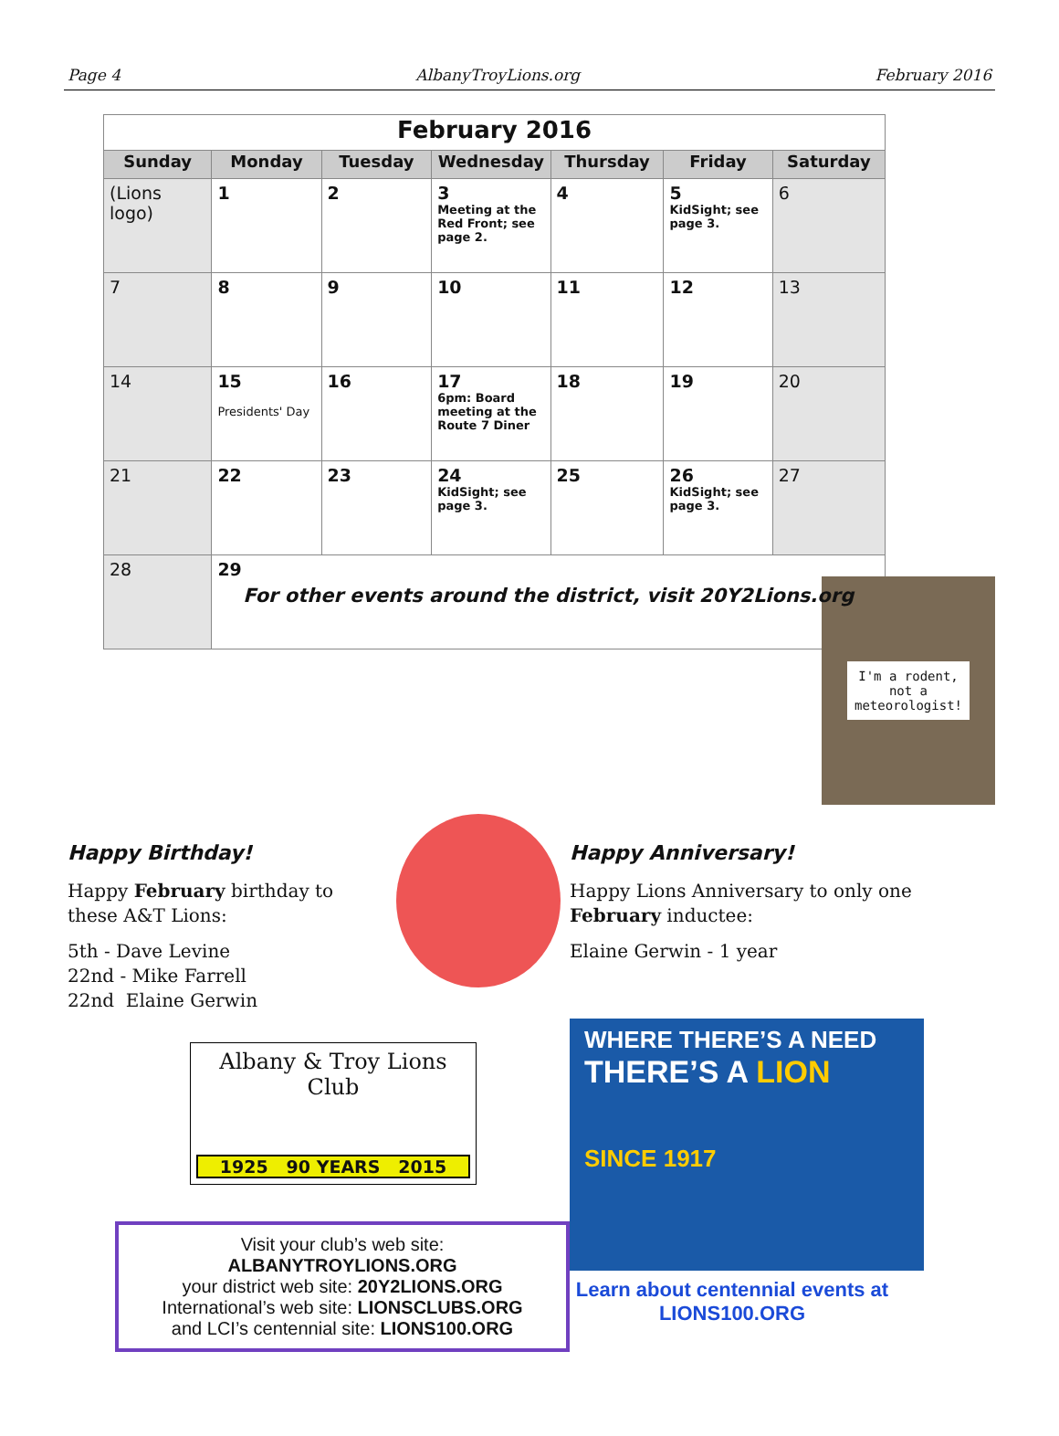Page 4 AlbanyTroyLions.org February 2016
| February 2016 | | | | | | |
| --- | --- | --- | --- | --- | --- | --- |
| Sunday | Monday | Tuesday | Wednesday | Thursday | Friday | Saturday |
| (Lions logo) | 1 | 2 | 3 Meeting at the Red Front; see page 2. | 4 | 5 KidSight; see page 3. | 6 |
| 7 | 8 | 9 | 10 | 11 | 12 | 13 |
| 14 | 15 Presidents' Day | 16 | 17 6pm: Board meeting at the Route 7 Diner | 18 | 19 | 20 |
| 21 | 22 | 23 | 24 KidSight; see page 3. | 25 | 26 KidSight; see page 3. | 27 |
| 28 | 29 For other events around the district, visit 20Y2Lions.org | | | | | |
I'm a rodent,
not a
meteorologist!
Happy Birthday!
Happy February birthday to these A&T Lions:
5th - Dave Levine
22nd - Mike Farrell
22nd Elaine Gerwin
Albany & Troy Lions Club
1925 90 YEARS 2015
Visit your club’s web site: ALBANYTROYLIONS.ORG
your district web site: 20Y2LIONS.ORG
International’s web site: LIONSCLUBS.ORG
and LCI’s centennial site: LIONS100.ORG
Happy Anniversary!
Happy Lions Anniversary to only one February inductee:
Elaine Gerwin - 1 year
WHERE THERE’S A NEED
THERE’S A LION
SINCE 1917
Learn about centennial events at LIONS100.ORG